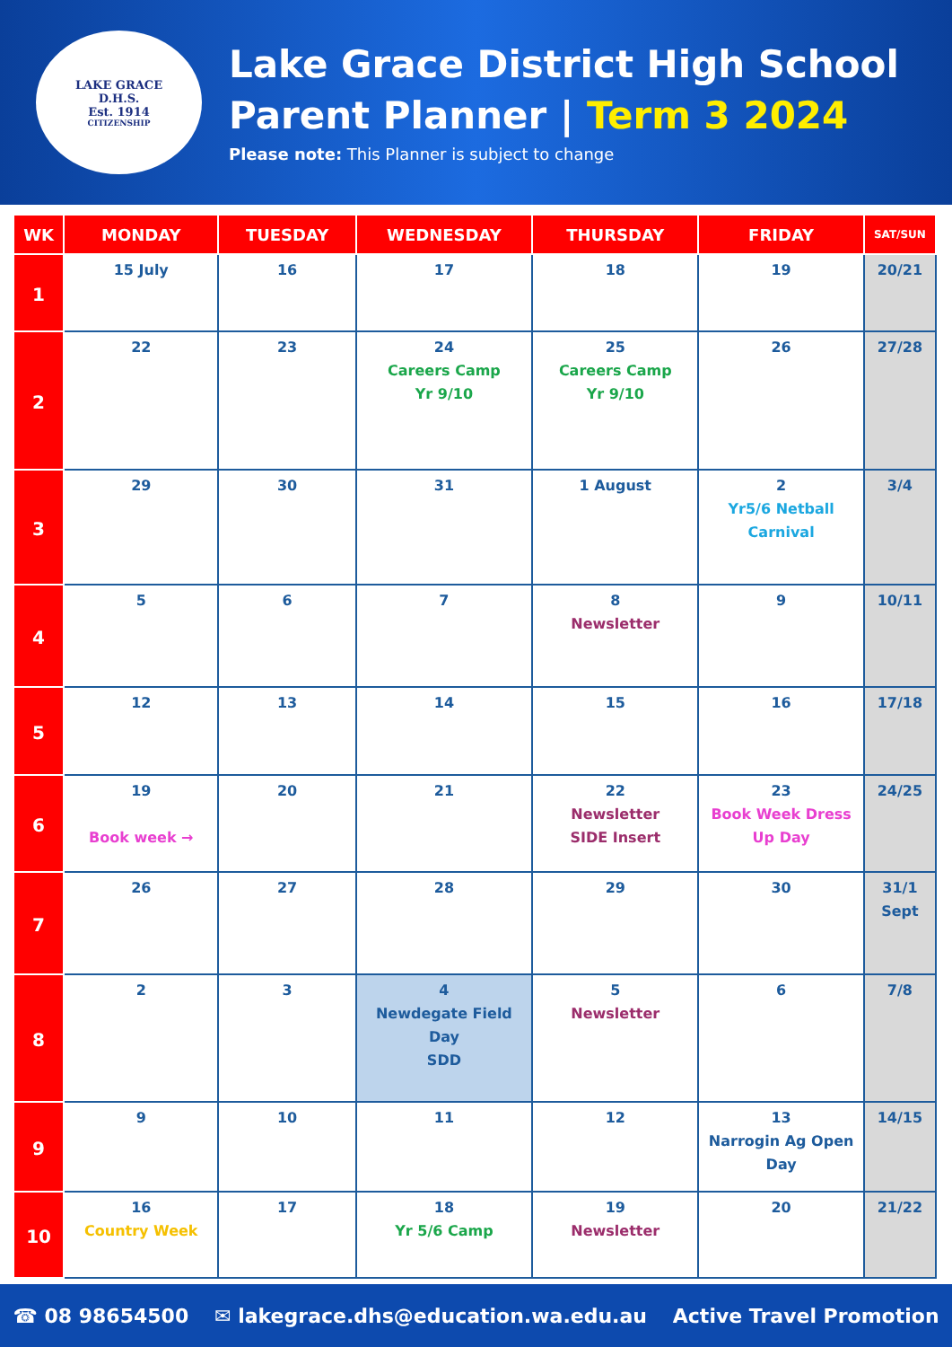LAKE GRACE
D.H.S.
Est. 1914
CITIZENSHIP
Lake Grace District High School
Parent Planner | Term 3 2024
Please note: This Planner is subject to change
| WK | MONDAY | TUESDAY | WEDNESDAY | THURSDAY | FRIDAY | SAT/SUN |
| --- | --- | --- | --- | --- | --- | --- |
| 1 | 15 July | 16 | 17 | 18 | 19 | 20/21 |
| 2 | 22 | 23 | 24 Careers Camp Yr 9/10 | 25 Careers Camp Yr 9/10 | 26 | 27/28 |
| 3 | 29 | 30 | 31 | 1 August | 2 Yr5/6 Netball Carnival | 3/4 |
| 4 | 5 | 6 | 7 | 8 Newsletter | 9 | 10/11 |
| 5 | 12 | 13 | 14 | 15 | 16 | 17/18 |
| 6 | 19 Book week → | 20 | 21 | 22 Newsletter SIDE Insert | 23 Book Week Dress Up Day | 24/25 |
| 7 | 26 | 27 | 28 | 29 | 30 | 31/1 Sept |
| 8 | 2 | 3 | 4 Newdegate Field Day SDD | 5 Newsletter | 6 | 7/8 |
| 9 | 9 | 10 | 11 | 12 | 13 Narrogin Ag Open Day | 14/15 |
| 10 | 16 Country Week | 17 | 18 Yr 5/6 Camp | 19 Newsletter | 20 | 21/22 |
☎ 08 98654500 ✉ lakegrace.dhs@education.wa.edu.au Active Travel Promotion